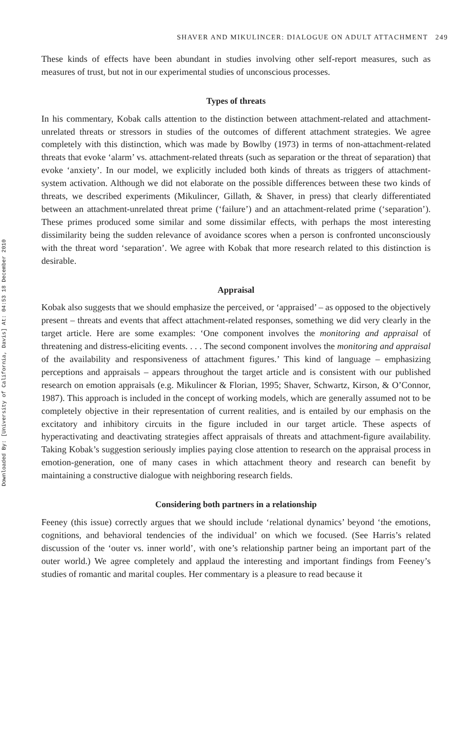Downloaded By: [University of California, Davis] At: 04:53 18 December 2010
SHAVER AND MIKULINCER: DIALOGUE ON ADULT ATTACHMENT 249
These kinds of effects have been abundant in studies involving other self-report measures, such as measures of trust, but not in our experimental studies of unconscious processes.
Types of threats
In his commentary, Kobak calls attention to the distinction between attachment-related and attachment-unrelated threats or stressors in studies of the outcomes of different attachment strategies. We agree completely with this distinction, which was made by Bowlby (1973) in terms of non-attachment-related threats that evoke ‘alarm’ vs. attachment-related threats (such as separation or the threat of separation) that evoke ‘anxiety’. In our model, we explicitly included both kinds of threats as triggers of attachment-system activation. Although we did not elaborate on the possible differences between these two kinds of threats, we described experiments (Mikulincer, Gillath, & Shaver, in press) that clearly differentiated between an attachment-unrelated threat prime (‘failure’) and an attachment-related prime (‘separation’). These primes produced some similar and some dissimilar effects, with perhaps the most interesting dissimilarity being the sudden relevance of avoidance scores when a person is confronted unconsciously with the threat word ‘separation’. We agree with Kobak that more research related to this distinction is desirable.
Appraisal
Kobak also suggests that we should emphasize the perceived, or ‘appraised’ – as opposed to the objectively present – threats and events that affect attachment-related responses, something we did very clearly in the target article. Here are some examples: ‘One component involves the monitoring and appraisal of threatening and distress-eliciting events. . . . The second component involves the monitoring and appraisal of the availability and responsiveness of attachment figures.’ This kind of language – emphasizing perceptions and appraisals – appears throughout the target article and is consistent with our published research on emotion appraisals (e.g. Mikulincer & Florian, 1995; Shaver, Schwartz, Kirson, & O’Connor, 1987). This approach is included in the concept of working models, which are generally assumed not to be completely objective in their representation of current realities, and is entailed by our emphasis on the excitatory and inhibitory circuits in the figure included in our target article. These aspects of hyperactivating and deactivating strategies affect appraisals of threats and attachment-figure availability. Taking Kobak’s suggestion seriously implies paying close attention to research on the appraisal process in emotion-generation, one of many cases in which attachment theory and research can benefit by maintaining a constructive dialogue with neighboring research fields.
Considering both partners in a relationship
Feeney (this issue) correctly argues that we should include ‘relational dynamics’ beyond ‘the emotions, cognitions, and behavioral tendencies of the individual’ on which we focused. (See Harris’s related discussion of the ‘outer vs. inner world’, with one’s relationship partner being an important part of the outer world.) We agree completely and applaud the interesting and important findings from Feeney’s studies of romantic and marital couples. Her commentary is a pleasure to read because it